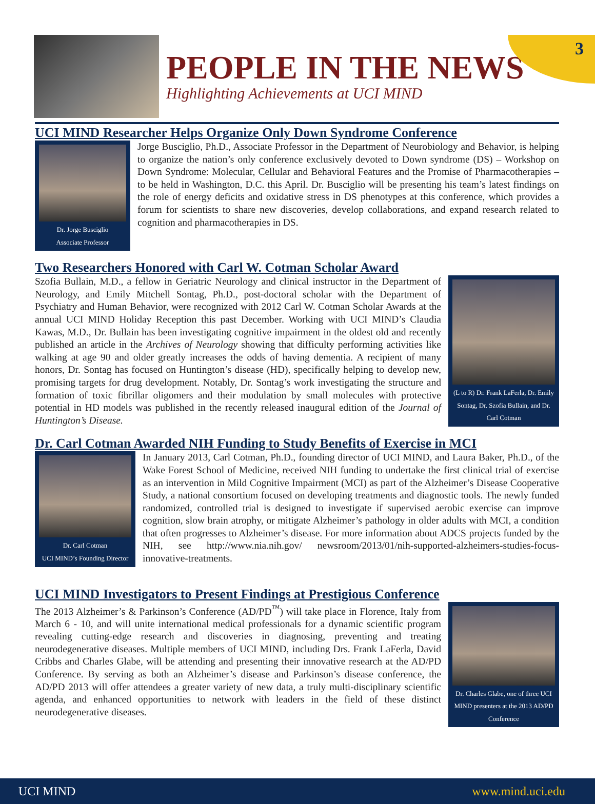3
PEOPLE IN THE NEWS
Highlighting Achievements at UCI MIND
UCI MIND Researcher Helps Organize Only Down Syndrome Conference
Dr. Jorge Busciglio
Associate Professor
Jorge Busciglio, Ph.D., Associate Professor in the Department of Neurobiology and Behavior, is helping to organize the nation’s only conference exclusively devoted to Down syndrome (DS) – Workshop on Down Syndrome: Molecular, Cellular and Behavioral Features and the Promise of Pharmacotherapies – to be held in Washington, D.C. this April. Dr. Busciglio will be presenting his team’s latest findings on the role of energy deficits and oxidative stress in DS phenotypes at this conference, which provides a forum for scientists to share new discoveries, develop collaborations, and expand research related to cognition and pharmacotherapies in DS.
Two Researchers Honored with Carl W. Cotman Scholar Award
Szofia Bullain, M.D., a fellow in Geriatric Neurology and clinical instructor in the Department of Neurology, and Emily Mitchell Sontag, Ph.D., post-doctoral scholar with the Department of Psychiatry and Human Behavior, were recognized with 2012 Carl W. Cotman Scholar Awards at the annual UCI MIND Holiday Reception this past December. Working with UCI MIND’s Claudia Kawas, M.D., Dr. Bullain has been investigating cognitive impairment in the oldest old and recently published an article in the Archives of Neurology showing that difficulty performing activities like walking at age 90 and older greatly increases the odds of having dementia. A recipient of many honors, Dr. Sontag has focused on Huntington’s disease (HD), specifically helping to develop new, promising targets for drug development. Notably, Dr. Sontag’s work investigating the structure and formation of toxic fibrillar oligomers and their modulation by small molecules with protective potential in HD models was published in the recently released inaugural edition of the Journal of Huntington’s Disease.
(L to R) Dr. Frank LaFerla, Dr. Emily Sontag, Dr. Szofia Bullain, and Dr. Carl Cotman
Dr. Carl Cotman Awarded NIH Funding to Study Benefits of Exercise in MCI
Dr. Carl Cotman
UCI MIND’s Founding Director
In January 2013, Carl Cotman, Ph.D., founding director of UCI MIND, and Laura Baker, Ph.D., of the Wake Forest School of Medicine, received NIH funding to undertake the first clinical trial of exercise as an intervention in Mild Cognitive Impairment (MCI) as part of the Alzheimer’s Disease Cooperative Study, a national consortium focused on developing treatments and diagnostic tools. The newly funded randomized, controlled trial is designed to investigate if supervised aerobic exercise can improve cognition, slow brain atrophy, or mitigate Alzheimer’s pathology in older adults with MCI, a condition that often progresses to Alzheimer’s disease. For more information about ADCS projects funded by the NIH, see http://www.nia.nih.gov/ newsroom/2013/01/nih-supported-alzheimers-studies-focus-innovative-treatments.
UCI MIND Investigators to Present Findings at Prestigious Conference
The 2013 Alzheimer’s & Parkinson’s Conference (AD/PD<sup>™</sup>) will take place in Florence, Italy from March 6 - 10, and will unite international medical professionals for a dynamic scientific program revealing cutting-edge research and discoveries in diagnosing, preventing and treating neurodegenerative diseases. Multiple members of UCI MIND, including Drs. Frank LaFerla, David Cribbs and Charles Glabe, will be attending and presenting their innovative research at the AD/PD Conference. By serving as both an Alzheimer’s disease and Parkinson’s disease conference, the AD/PD 2013 will offer attendees a greater variety of new data, a truly multi-disciplinary scientific agenda, and enhanced opportunities to network with leaders in the field of these distinct neurodegenerative diseases.
Dr. Charles Glabe, one of three UCI MIND presenters at the 2013 AD/PD Conference
UCI MIND www.mind.uci.edu